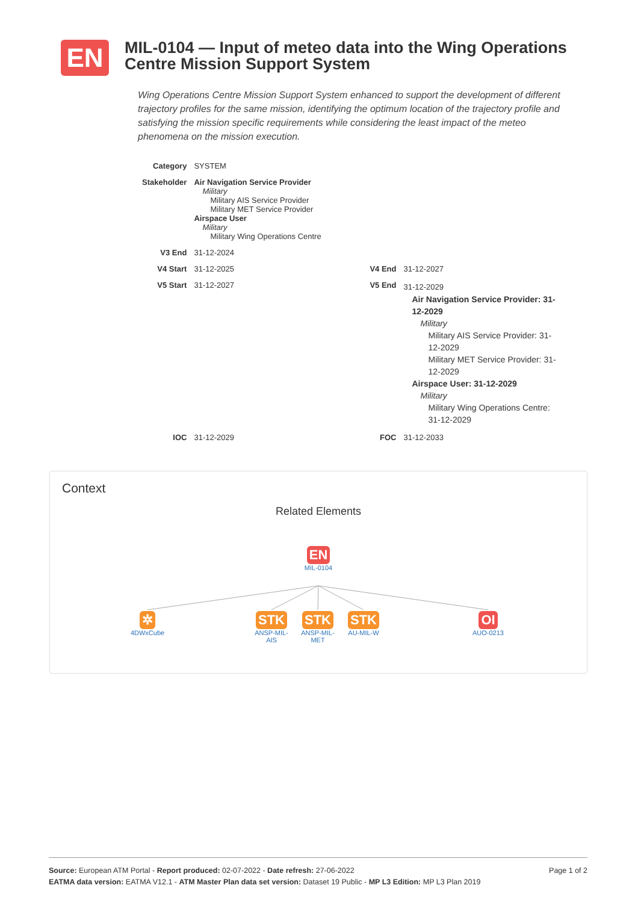EN
MIL-0104 — Input of meteo data into the Wing Operations Centre Mission Support System
Wing Operations Centre Mission Support System enhanced to support the development of different trajectory profiles for the same mission, identifying the optimum location of the trajectory profile and satisfying the mission specific requirements while considering the least impact of the meteo phenomena on the mission execution.
| Category | SYSTEM | | |
| Stakeholder | Air Navigation Service Provider Military Military AIS Service Provider Military MET Service Provider Airspace User Military Military Wing Operations Centre | | |
| V3 End | 31-12-2024 | | |
| V4 Start | 31-12-2025 | V4 End | 31-12-2027 |
| V5 Start | 31-12-2027 | V5 End | 31-12-2029 Air Navigation Service Provider: 31-12-2029 Military Military AIS Service Provider: 31-12-2029 Military MET Service Provider: 31-12-2029 Airspace User: 31-12-2029 Military Military Wing Operations Centre: 31-12-2029 |
| IOC | 31-12-2029 | FOC | 31-12-2033 |
Context
Related Elements
EN
MIL-0104
✲
4DWxCube
STK
ANSP-MIL-AIS
STK
ANSP-MIL-MET
STK
AU-MIL-W
OI
AUO-0213
Page 1 of 2 Source: European ATM Portal - Report produced: 02-07-2022 - Date refresh: 27-06-2022
EATMA data version: EATMA V12.1 - ATM Master Plan data set version: Dataset 19 Public - MP L3 Edition: MP L3 Plan 2019